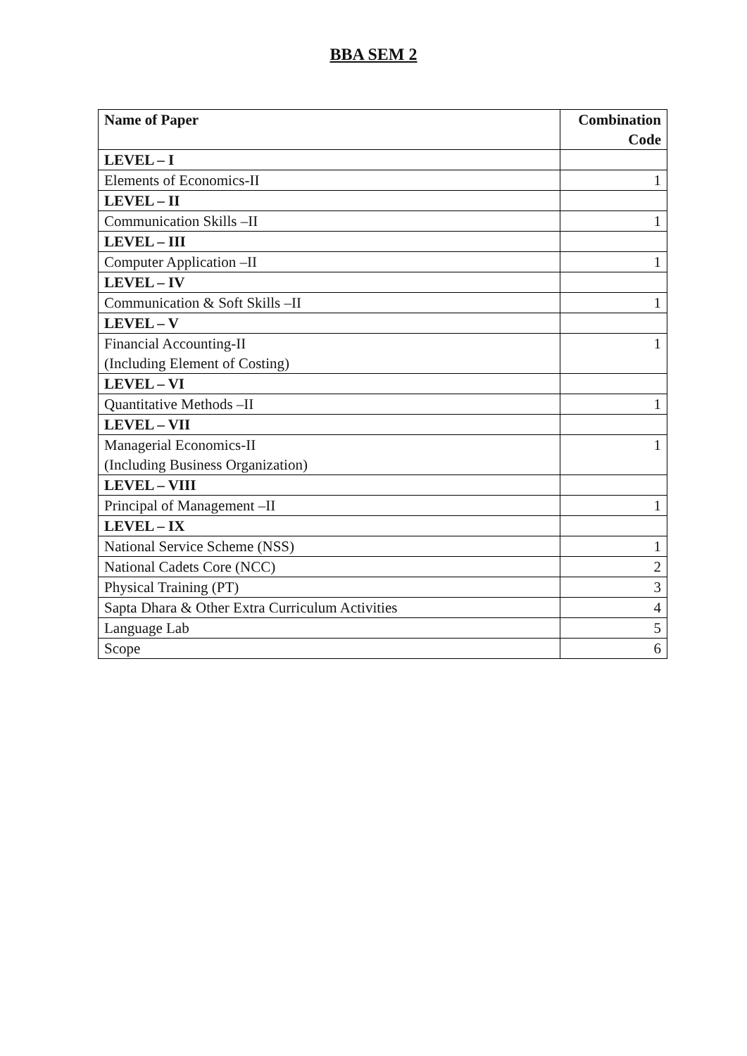BBA SEM 2
| Name of Paper | Combination Code |
| --- | --- |
| LEVEL – I | |
| Elements of Economics-II | 1 |
| LEVEL – II | |
| Communication Skills –II | 1 |
| LEVEL – III | |
| Computer Application –II | 1 |
| LEVEL – IV | |
| Communication & Soft Skills –II | 1 |
| LEVEL – V | |
| Financial Accounting-II (Including Element of Costing) | 1 |
| LEVEL – VI | |
| Quantitative Methods –II | 1 |
| LEVEL – VII | |
| Managerial Economics-II (Including Business Organization) | 1 |
| LEVEL – VIII | |
| Principal of Management –II | 1 |
| LEVEL – IX | |
| National Service Scheme (NSS) | 1 |
| National Cadets Core (NCC) | 2 |
| Physical Training (PT) | 3 |
| Sapta Dhara & Other Extra Curriculum Activities | 4 |
| Language Lab | 5 |
| Scope | 6 |